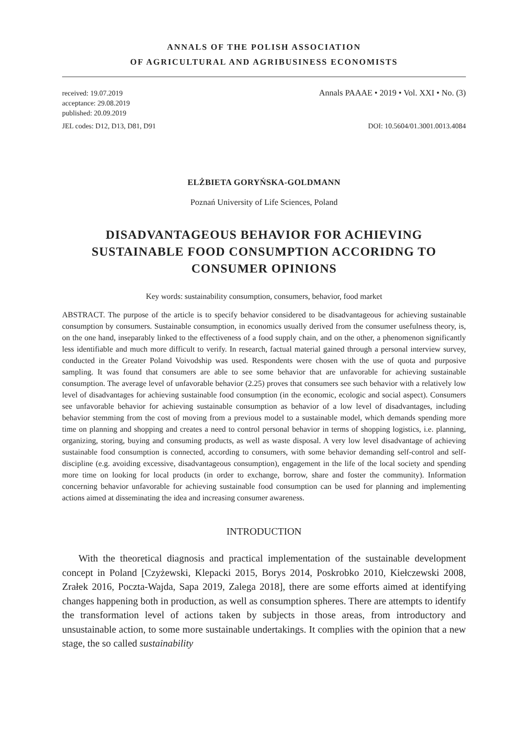ANNALS OF THE POLISH ASSOCIATION
OF AGRICULTURAL AND AGRIBUSINESS ECONOMISTS
received: 19.07.2019
acceptance: 29.08.2019
published: 20.09.2019
Annals PAAAE • 2019 • Vol. XXI • No. (3)
JEL codes: D12, D13, D81, D91 DOI: 10.5604/01.3001.0013.4084
ELŻBIETA GORYŃSKA-GOLDMANN
Poznań University of Life Sciences, Poland
DISADVANTAGEOUS BEHAVIOR FOR ACHIEVING SUSTAINABLE FOOD CONSUMPTION ACCORIDNG TO CONSUMER OPINIONS
Key words: sustainability consumption, consumers, behavior, food market
ABSTRACT. The purpose of the article is to specify behavior considered to be disadvantageous for achieving sustainable consumption by consumers. Sustainable consumption, in economics usually derived from the consumer usefulness theory, is, on the one hand, inseparably linked to the effectiveness of a food supply chain, and on the other, a phenomenon significantly less identifiable and much more difficult to verify. In research, factual material gained through a personal interview survey, conducted in the Greater Poland Voivodship was used. Respondents were chosen with the use of quota and purposive sampling. It was found that consumers are able to see some behavior that are unfavorable for achieving sustainable consumption. The average level of unfavorable behavior (2.25) proves that consumers see such behavior with a relatively low level of disadvantages for achieving sustainable food consumption (in the economic, ecologic and social aspect). Consumers see unfavorable behavior for achieving sustainable consumption as behavior of a low level of disadvantages, including behavior stemming from the cost of moving from a previous model to a sustainable model, which demands spending more time on planning and shopping and creates a need to control personal behavior in terms of shopping logistics, i.e. planning, organizing, storing, buying and consuming products, as well as waste disposal. A very low level disadvantage of achieving sustainable food consumption is connected, according to consumers, with some behavior demanding self-control and self-discipline (e.g. avoiding excessive, disadvantageous consumption), engagement in the life of the local society and spending more time on looking for local products (in order to exchange, borrow, share and foster the community). Information concerning behavior unfavorable for achieving sustainable food consumption can be used for planning and implementing actions aimed at disseminating the idea and increasing consumer awareness.
INTRODUCTION
With the theoretical diagnosis and practical implementation of the sustainable development concept in Poland [Czyżewski, Klepacki 2015, Borys 2014, Poskrobko 2010, Kiełczewski 2008, Zrałek 2016, Poczta-Wajda, Sapa 2019, Zalega 2018], there are some efforts aimed at identifying changes happening both in production, as well as consumption spheres. There are attempts to identify the transformation level of actions taken by subjects in those areas, from introductory and unsustainable action, to some more sustainable undertakings. It complies with the opinion that a new stage, the so called sustainability